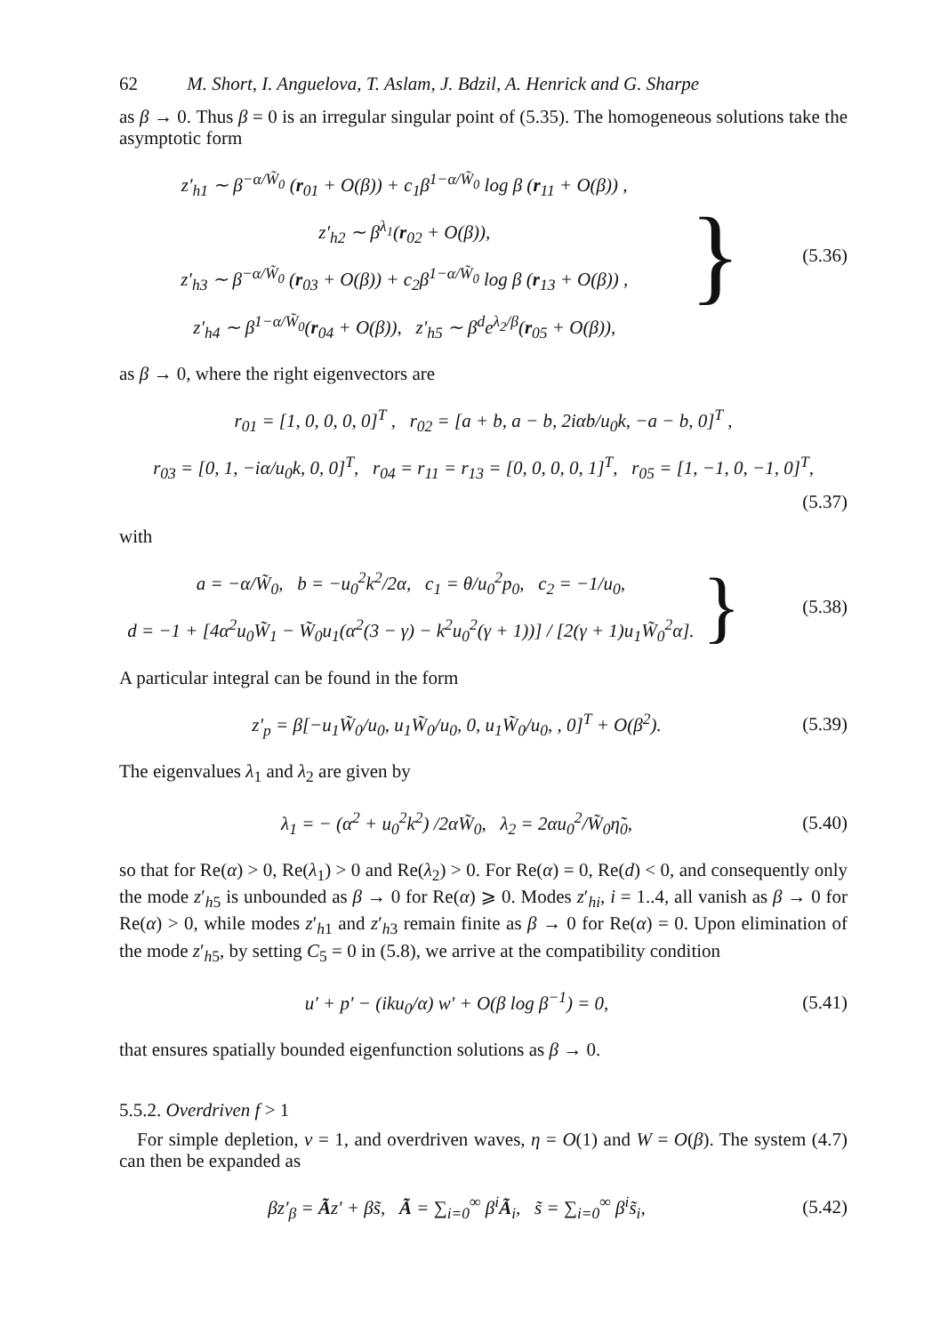62 M. Short, I. Anguelova, T. Aslam, J. Bdzil, A. Henrick and G. Sharpe
as β → 0. Thus β = 0 is an irregular singular point of (5.35). The homogeneous solutions take the asymptotic form
z′<sub>h1</sub> ∼ β<sup>−α/W̃<sub>0</sub></sup> (r<sub>01</sub> + O(β)) + c<sub>1</sub>β<sup>1−α/W̃<sub>0</sub></sup> log β (r<sub>11</sub> + O(β)) ,
z′<sub>h2</sub> ∼ β<sup>λ<sub>1</sub></sup>(r<sub>02</sub> + O(β)),
z′<sub>h3</sub> ∼ β<sup>−α/W̃<sub>0</sub></sup> (r<sub>03</sub> + O(β)) + c<sub>2</sub>β<sup>1−α/W̃<sub>0</sub></sup> log β (r<sub>13</sub> + O(β)) ,
z′<sub>h4</sub> ∼ β<sup>1−α/W̃<sub>0</sub></sup>(r<sub>04</sub> + O(β)), z′<sub>h5</sub> ∼ β<sup>d</sup>e<sup>λ<sub>2</sub>/β</sup>(r<sub>05</sub> + O(β)),
} (5.36)
as β → 0, where the right eigenvectors are
r<sub>01</sub> = [1, 0, 0, 0, 0]<sup>T</sup> , r<sub>02</sub> = [a + b, a − b, 2iαb/u<sub>0</sub>k, −a − b, 0]<sup>T</sup> ,
r<sub>03</sub> = [0, 1, −iα/u<sub>0</sub>k, 0, 0]<sup>T</sup>, r<sub>04</sub> = r<sub>11</sub> = r<sub>13</sub> = [0, 0, 0, 0, 1]<sup>T</sup>, r<sub>05</sub> = [1, −1, 0, −1, 0]<sup>T</sup>,
(5.37)
with
a = −α/W̃<sub>0</sub>, b = −u<sub>0</sub><sup>2</sup>k<sup>2</sup>/2α, c<sub>1</sub> = θ/u<sub>0</sub><sup>2</sup>p<sub>0</sub>, c<sub>2</sub> = −1/u<sub>0</sub>,
d = −1 + [4α<sup>2</sup>u<sub>0</sub>W̃<sub>1</sub> − W̃<sub>0</sub>u<sub>1</sub>(α<sup>2</sup>(3 − γ) − k<sup>2</sup>u<sub>0</sub><sup>2</sup>(γ + 1))] / [2(γ + 1)u<sub>1</sub>W̃<sub>0</sub><sup>2</sup>α].
} (5.38)
A particular integral can be found in the form
z′<sub>p</sub> = β[−u<sub>1</sub>W̃<sub>0</sub>/u<sub>0</sub>, u<sub>1</sub>W̃<sub>0</sub>/u<sub>0</sub>, 0, u<sub>1</sub>W̃<sub>0</sub>/u<sub>0</sub>, , 0]<sup>T</sup> + O(β<sup>2</sup>).
(5.39)
The eigenvalues λ<sub>1</sub> and λ<sub>2</sub> are given by
λ<sub>1</sub> = − (α<sup>2</sup> + u<sub>0</sub><sup>2</sup>k<sup>2</sup>) /2αW̃<sub>0</sub>, λ<sub>2</sub> = 2αu<sub>0</sub><sup>2</sup>/W̃<sub>0</sub>η̃<sub>0</sub>,
(5.40)
so that for Re(α) > 0, Re(λ<sub>1</sub>) > 0 and Re(λ<sub>2</sub>) > 0. For Re(α) = 0, Re(d) < 0, and consequently only the mode z′<sub>h5</sub> is unbounded as β → 0 for Re(α) ⩾ 0. Modes z′<sub>hi</sub>, i = 1..4, all vanish as β → 0 for Re(α) > 0, while modes z′<sub>h1</sub> and z′<sub>h3</sub> remain finite as β → 0 for Re(α) = 0. Upon elimination of the mode z′<sub>h5</sub>, by setting C<sub>5</sub> = 0 in (5.8), we arrive at the compatibility condition
u′ + p′ − (iku<sub>0</sub>/α) w′ + O(β log β<sup>−1</sup>) = 0,
(5.41)
that ensures spatially bounded eigenfunction solutions as β → 0.
5.5.2. Overdriven f > 1
For simple depletion, ν = 1, and overdriven waves, η = O(1) and W = O(β). The system (4.7) can then be expanded as
βz′<sub>β</sub> = Ãz′ + βs̃, Ã = ∑<sub>i=0</sub><sup>∞</sup> β<sup>i</sup>Ã<sub>i</sub>, s̃ = ∑<sub>i=0</sub><sup>∞</sup> β<sup>i</sup>s̃<sub>i</sub>,
(5.42)